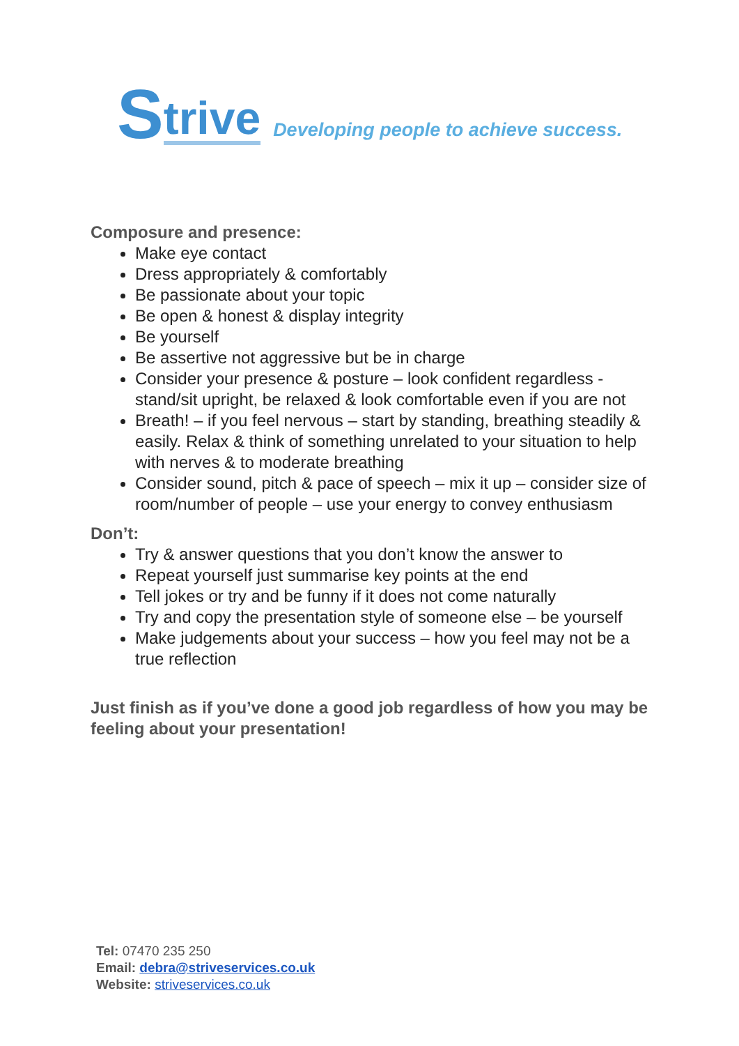Strive Developing people to achieve success.
Composure and presence:
Make eye contact
Dress appropriately & comfortably
Be passionate about your topic
Be open & honest & display integrity
Be yourself
Be assertive not aggressive but be in charge
Consider your presence & posture – look confident regardless - stand/sit upright, be relaxed & look comfortable even if you are not
Breath! – if you feel nervous – start by standing, breathing steadily & easily. Relax & think of something unrelated to your situation to help with nerves & to moderate breathing
Consider sound, pitch & pace of speech – mix it up – consider size of room/number of people – use your energy to convey enthusiasm
Don’t:
Try & answer questions that you don’t know the answer to
Repeat yourself just summarise key points at the end
Tell jokes or try and be funny if it does not come naturally
Try and copy the presentation style of someone else – be yourself
Make judgements about your success – how you feel may not be a true reflection
Just finish as if you’ve done a good job regardless of how you may be feeling about your presentation!
Tel: 07470 235 250
Email: debra@striveservices.co.uk
Website: striveservices.co.uk